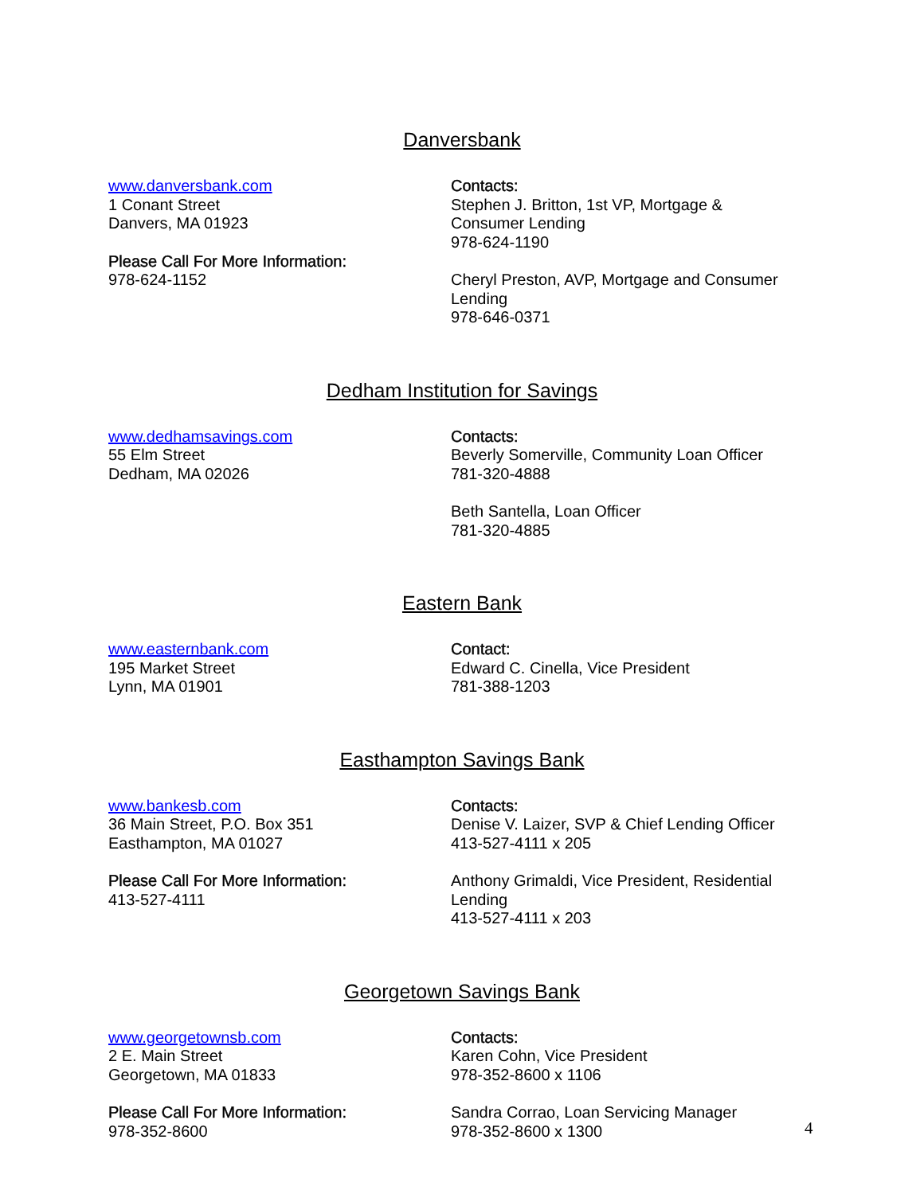Danversbank
www.danversbank.com
1 Conant Street
Danvers, MA 01923
Please Call For More Information:
978-624-1152
Contacts:
Stephen J. Britton, 1st VP, Mortgage &
Consumer Lending
978-624-1190
Cheryl Preston, AVP, Mortgage and Consumer Lending
978-646-0371
Dedham Institution for Savings
www.dedhamsavings.com
55 Elm Street
Dedham, MA 02026
Contacts:
Beverly Somerville, Community Loan Officer
781-320-4888
Beth Santella, Loan Officer
781-320-4885
Eastern Bank
www.easternbank.com
195 Market Street
Lynn, MA 01901
Contact:
Edward C. Cinella, Vice President
781-388-1203
Easthampton Savings Bank
www.bankesb.com
36 Main Street, P.O. Box 351
Easthampton, MA 01027
Please Call For More Information:
413-527-4111
Contacts:
Denise V. Laizer, SVP & Chief Lending Officer
413-527-4111 x 205
Anthony Grimaldi, Vice President, Residential Lending
413-527-4111 x 203
Georgetown Savings Bank
www.georgetownsb.com
2 E. Main Street
Georgetown, MA 01833
Please Call For More Information:
978-352-8600
Contacts:
Karen Cohn, Vice President
978-352-8600 x 1106
Sandra Corrao, Loan Servicing Manager
978-352-8600 x 1300
4